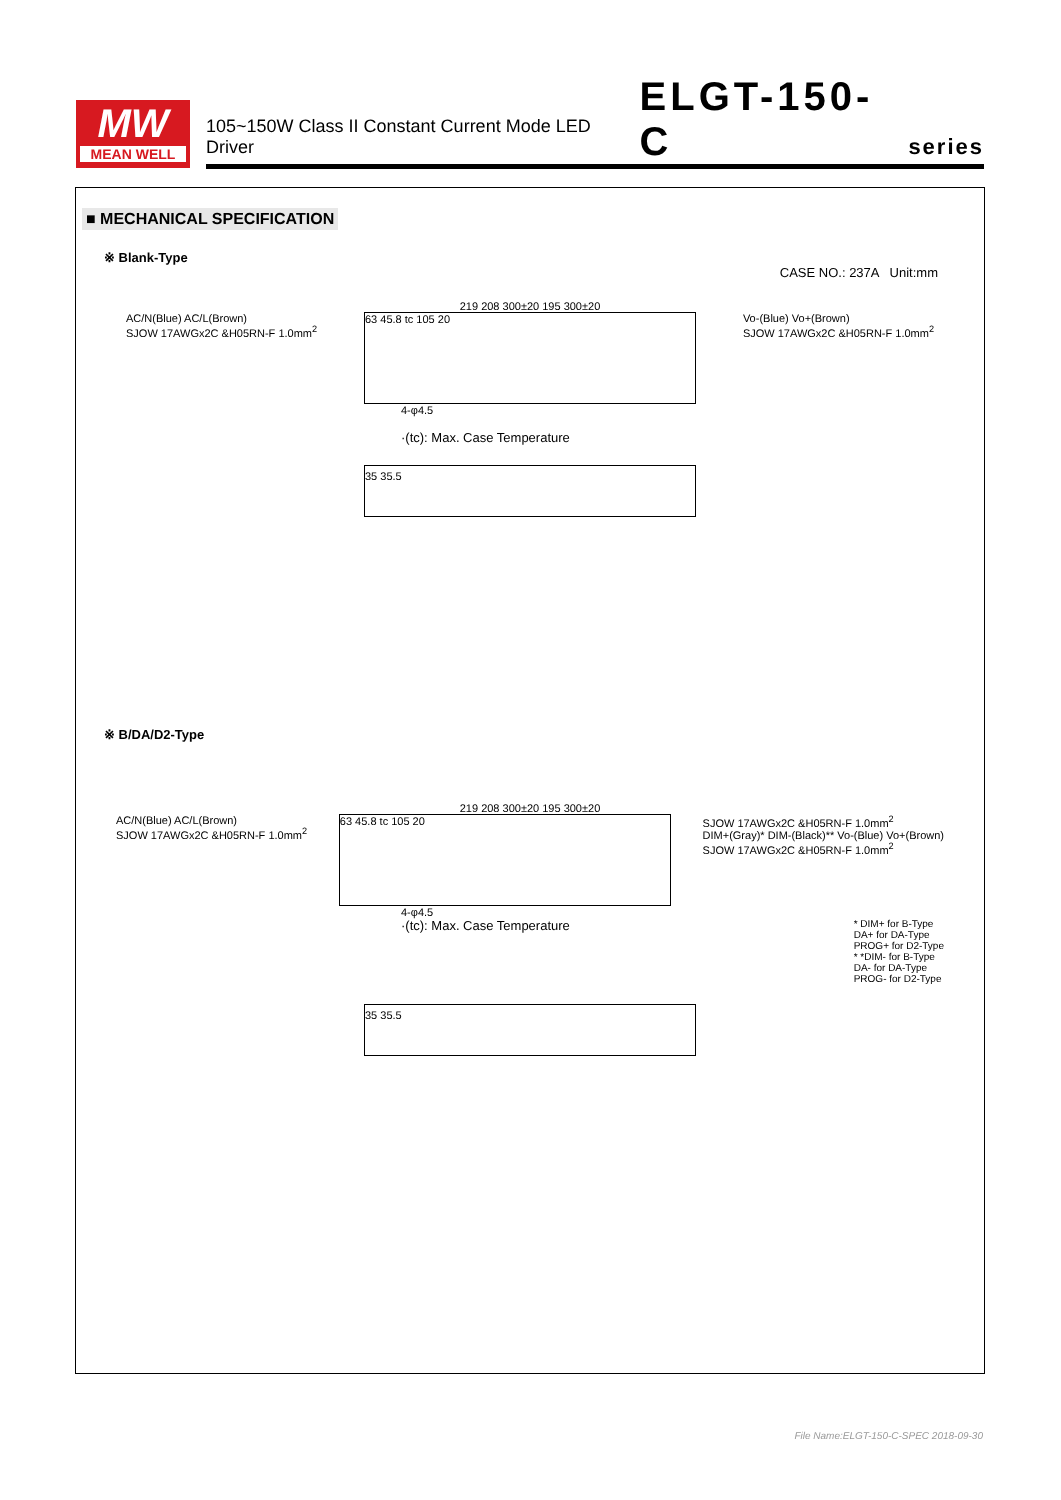MW
MEAN WELL
105~150W Class II Constant Current Mode LED Driver ELGT-150-C series
■ MECHANICAL SPECIFICATION
※ Blank-Type
CASE NO.: 237A Unit:mm
219 208 300±20 195 300±20
AC/N(Blue) AC/L(Brown)
SJOW 17AWGx2C &H05RN-F 1.0mm<sup>2</sup>
63 45.8 tc 105 20
Vo-(Blue) Vo+(Brown)
SJOW 17AWGx2C &H05RN-F 1.0mm<sup>2</sup>
4-φ4.5
·(tc): Max. Case Temperature
35 35.5
※ B/DA/D2-Type
219 208 300±20 195 300±20
AC/N(Blue) AC/L(Brown)
SJOW 17AWGx2C &H05RN-F 1.0mm<sup>2</sup>
63 45.8 tc 105 20
SJOW 17AWGx2C &H05RN-F 1.0mm<sup>2</sup>
DIM+(Gray)* DIM-(Black)** Vo-(Blue) Vo+(Brown)
SJOW 17AWGx2C &H05RN-F 1.0mm<sup>2</sup>
4-φ4.5
·(tc): Max. Case Temperature * DIM+ for B-Type
DA+ for DA-Type
PROG+ for D2-Type
* *DIM- for B-Type
DA- for DA-Type
PROG- for D2-Type
35 35.5
File Name:ELGT-150-C-SPEC 2018-09-30